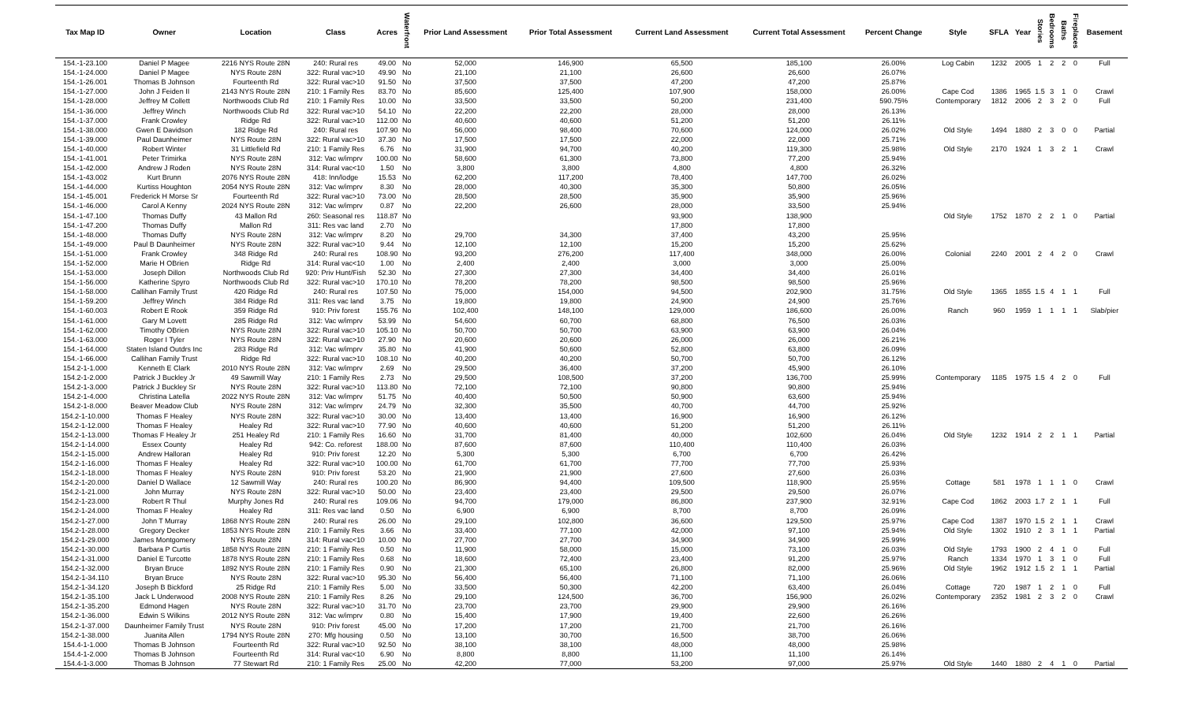| Tax Map ID | Owner | Location | Class | Acres | Waterfront | Prior Land Assessment | Prior Total Assessment | Current Land Assessment | Current Total Assessment | Percent Change | Style | SFLA | Year | Stories | Bedrooms | Baths | Fireplaces | Basement |
| --- | --- | --- | --- | --- | --- | --- | --- | --- | --- | --- | --- | --- | --- | --- | --- | --- | --- | --- |
| 154.-1-23.100 | Daniel P Magee | 2216 NYS Route 28N | 240: Rural res | 49.00 | No | 52,000 | 146,900 | 65,500 | 185,100 | 26.00% | Log Cabin | 1232 | 2005 | 1 | 2 | 2 | 0 | Full |
| 154.-1-24.000 | Daniel P Magee | NYS Route 28N | 322: Rural vac>10 | 49.90 | No | 21,100 | 21,100 | 26,600 | 26,600 | 26.07% | | | | | | | | |
| 154.-1-26.001 | Thomas B Johnson | Fourteenth Rd | 322: Rural vac>10 | 91.50 | No | 37,500 | 37,500 | 47,200 | 47,200 | 25.87% | | | | | | | | |
| 154.-1-27.000 | John J Feiden II | 2143 NYS Route 28N | 210: 1 Family Res | 83.70 | No | 85,600 | 125,400 | 107,900 | 158,000 | 26.00% | Cape Cod | 1386 | 1965 | 1.5 | 3 | 1 | 0 | Crawl |
| 154.-1-28.000 | Jeffrey M Collett | Northwoods Club Rd | 210: 1 Family Res | 10.00 | No | 33,500 | 33,500 | 50,200 | 231,400 | 590.75% | Contemporary | 1812 | 2006 | 2 | 3 | 2 | 0 | Full |
| 154.-1-36.000 | Jeffrey Winch | Northwoods Club Rd | 322: Rural vac>10 | 54.10 | No | 22,200 | 22,200 | 28,000 | 28,000 | 26.13% | | | | | | | | |
| 154.-1-37.000 | Frank Crowley | Ridge Rd | 322: Rural vac>10 | 112.00 | No | 40,600 | 40,600 | 51,200 | 51,200 | 26.11% | | | | | | | | |
| 154.-1-38.000 | Gwen E Davidson | 182 Ridge Rd | 240: Rural res | 107.90 | No | 56,000 | 98,400 | 70,600 | 124,000 | 26.02% | Old Style | 1494 | 1880 | 2 | 3 | 0 | 0 | Partial |
| 154.-1-39.000 | Paul Daunheimer | NYS Route 28N | 322: Rural vac>10 | 37.30 | No | 17,500 | 17,500 | 22,000 | 22,000 | 25.71% | | | | | | | | |
| 154.-1-40.000 | Robert Winter | 31 Littlefield Rd | 210: 1 Family Res | 6.76 | No | 31,900 | 94,700 | 40,200 | 119,300 | 25.98% | Old Style | 2170 | 1924 | 1 | 3 | 2 | 1 | Crawl |
| 154.-1-41.001 | Peter Trimirka | NYS Route 28N | 312: Vac w/imprv | 100.00 | No | 58,600 | 61,300 | 73,800 | 77,200 | 25.94% | | | | | | | | |
| 154.-1-42.000 | Andrew J Roden | NYS Route 28N | 314: Rural vac<10 | 1.50 | No | 3,800 | 3,800 | 4,800 | 4,800 | 26.32% | | | | | | | | |
| 154.-1-43.002 | Kurt Brunn | 2076 NYS Route 28N | 418: Inn/lodge | 15.53 | No | 62,200 | 117,200 | 78,400 | 147,700 | 26.02% | | | | | | | | |
| 154.-1-44.000 | Kurtiss Houghton | 2054 NYS Route 28N | 312: Vac w/imprv | 8.30 | No | 28,000 | 40,300 | 35,300 | 50,800 | 26.05% | | | | | | | | |
| 154.-1-45.001 | Frederick H Morse Sr | Fourteenth Rd | 322: Rural vac>10 | 73.00 | No | 28,500 | 28,500 | 35,900 | 35,900 | 25.96% | | | | | | | | |
| 154.-1-46.000 | Carol A Kenny | 2024 NYS Route 28N | 312: Vac w/imprv | 0.87 | No | 22,200 | 26,600 | 28,000 | 33,500 | 25.94% | | | | | | | | |
| 154.-1-47.100 | Thomas Duffy | 43 Mallon Rd | 260: Seasonal res | 118.87 | No | | | 93,900 | 138,900 | | Old Style | 1752 | 1870 | 2 | 2 | 1 | 0 | Partial |
| 154.-1-47.200 | Thomas Duffy | Mallon Rd | 311: Res vac land | 2.70 | No | | | 17,800 | 17,800 | | | | | | | | | |
| 154.-1-48.000 | Thomas Duffy | NYS Route 28N | 312: Vac w/imprv | 8.20 | No | 29,700 | 34,300 | 37,400 | 43,200 | 25.95% | | | | | | | | |
| 154.-1-49.000 | Paul B Daunheimer | NYS Route 28N | 322: Rural vac>10 | 9.44 | No | 12,100 | 12,100 | 15,200 | 15,200 | 25.62% | | | | | | | | |
| 154.-1-51.000 | Frank Crowley | 348 Ridge Rd | 240: Rural res | 108.90 | No | 93,200 | 276,200 | 117,400 | 348,000 | 26.00% | Colonial | 2240 | 2001 | 2 | 4 | 2 | 0 | Crawl |
| 154.-1-52.000 | Marie H OBrien | Ridge Rd | 314: Rural vac<10 | 1.00 | No | 2,400 | 2,400 | 3,000 | 3,000 | 25.00% | | | | | | | | |
| 154.-1-53.000 | Joseph Dillon | Northwoods Club Rd | 920: Priv Hunt/Fish | 52.30 | No | 27,300 | 27,300 | 34,400 | 34,400 | 26.01% | | | | | | | | |
| 154.-1-56.000 | Katherine Spyro | Northwoods Club Rd | 322: Rural vac>10 | 170.10 | No | 78,200 | 78,200 | 98,500 | 98,500 | 25.96% | | | | | | | | |
| 154.-1-58.000 | Callihan Family Trust | 420 Ridge Rd | 240: Rural res | 107.50 | No | 75,000 | 154,000 | 94,500 | 202,900 | 31.75% | Old Style | 1365 | 1855 | 1.5 | 4 | 1 | 1 | Full |
| 154.-1-59.200 | Jeffrey Winch | 384 Ridge Rd | 311: Res vac land | 3.75 | No | 19,800 | 19,800 | 24,900 | 24,900 | 25.76% | | | | | | | | |
| 154.-1-60.003 | Robert E Rook | 359 Ridge Rd | 910: Priv forest | 155.76 | No | 102,400 | 148,100 | 129,000 | 186,600 | 26.00% | Ranch | 960 | 1959 | 1 | 1 | 1 | 1 | Slab/pier |
| 154.-1-61.000 | Gary M Lovett | 285 Ridge Rd | 312: Vac w/imprv | 53.99 | No | 54,600 | 60,700 | 68,800 | 76,500 | 26.03% | | | | | | | | |
| 154.-1-62.000 | Timothy OBrien | NYS Route 28N | 322: Rural vac>10 | 105.10 | No | 50,700 | 50,700 | 63,900 | 63,900 | 26.04% | | | | | | | | |
| 154.-1-63.000 | Roger I Tyler | NYS Route 28N | 322: Rural vac>10 | 27.90 | No | 20,600 | 20,600 | 26,000 | 26,000 | 26.21% | | | | | | | | |
| 154.-1-64.000 | Staten Island Outdrs Inc | 283 Ridge Rd | 312: Vac w/imprv | 35.80 | No | 41,900 | 50,600 | 52,800 | 63,800 | 26.09% | | | | | | | | |
| 154.-1-66.000 | Callihan Family Trust | Ridge Rd | 322: Rural vac>10 | 108.10 | No | 40,200 | 40,200 | 50,700 | 50,700 | 26.12% | | | | | | | | |
| 154.2-1-1.000 | Kenneth E Clark | 2010 NYS Route 28N | 312: Vac w/imprv | 2.69 | No | 29,500 | 36,400 | 37,200 | 45,900 | 26.10% | | | | | | | | |
| 154.2-1-2.000 | Patrick J Buckley Jr | 49 Sawmill Way | 210: 1 Family Res | 2.73 | No | 29,500 | 108,500 | 37,200 | 136,700 | 25.99% | Contemporary | 1185 | 1975 | 1.5 | 4 | 2 | 0 | Full |
| 154.2-1-3.000 | Patrick J Buckley Sr | NYS Route 28N | 322: Rural vac>10 | 113.80 | No | 72,100 | 72,100 | 90,800 | 90,800 | 25.94% | | | | | | | | |
| 154.2-1-4.000 | Christina Latella | 2022 NYS Route 28N | 312: Vac w/imprv | 51.75 | No | 40,400 | 50,500 | 50,900 | 63,600 | 25.94% | | | | | | | | |
| 154.2-1-8.000 | Beaver Meadow Club | NYS Route 28N | 312: Vac w/imprv | 24.79 | No | 32,300 | 35,500 | 40,700 | 44,700 | 25.92% | | | | | | | | |
| 154.2-1-10.000 | Thomas F Healey | NYS Route 28N | 322: Rural vac>10 | 30.00 | No | 13,400 | 13,400 | 16,900 | 16,900 | 26.12% | | | | | | | | |
| 154.2-1-12.000 | Thomas F Healey | Healey Rd | 322: Rural vac>10 | 77.90 | No | 40,600 | 40,600 | 51,200 | 51,200 | 26.11% | | | | | | | | |
| 154.2-1-13.000 | Thomas F Healey Jr | 251 Healey Rd | 210: 1 Family Res | 16.60 | No | 31,700 | 81,400 | 40,000 | 102,600 | 26.04% | Old Style | 1232 | 1914 | 2 | 2 | 1 | 1 | Partial |
| 154.2-1-14.000 | Essex County | Healey Rd | 942: Co. reforest | 188.00 | No | 87,600 | 87,600 | 110,400 | 110,400 | 26.03% | | | | | | | | |
| 154.2-1-15.000 | Andrew Halloran | Healey Rd | 910: Priv forest | 12.20 | No | 5,300 | 5,300 | 6,700 | 6,700 | 26.42% | | | | | | | | |
| 154.2-1-16.000 | Thomas F Healey | Healey Rd | 322: Rural vac>10 | 100.00 | No | 61,700 | 61,700 | 77,700 | 77,700 | 25.93% | | | | | | | | |
| 154.2-1-18.000 | Thomas F Healey | NYS Route 28N | 910: Priv forest | 53.20 | No | 21,900 | 21,900 | 27,600 | 27,600 | 26.03% | | | | | | | | |
| 154.2-1-20.000 | Daniel D Wallace | 12 Sawmill Way | 240: Rural res | 100.20 | No | 86,900 | 94,400 | 109,500 | 118,900 | 25.95% | Cottage | 581 | 1978 | 1 | 1 | 1 | 0 | Crawl |
| 154.2-1-21.000 | John Murray | NYS Route 28N | 322: Rural vac>10 | 50.00 | No | 23,400 | 23,400 | 29,500 | 29,500 | 26.07% | | | | | | | | |
| 154.2-1-23.000 | Robert R Thul | Murphy Jones Rd | 240: Rural res | 109.06 | No | 94,700 | 179,000 | 86,800 | 237,900 | 32.91% | Cape Cod | 1862 | 2003 | 1.7 | 2 | 1 | 1 | Full |
| 154.2-1-24.000 | Thomas F Healey | Healey Rd | 311: Res vac land | 0.50 | No | 6,900 | 6,900 | 8,700 | 8,700 | 26.09% | | | | | | | | |
| 154.2-1-27.000 | John T Murray | 1868 NYS Route 28N | 240: Rural res | 26.00 | No | 29,100 | 102,800 | 36,600 | 129,500 | 25.97% | Cape Cod | 1387 | 1970 | 1.5 | 2 | 1 | 1 | Crawl |
| 154.2-1-28.000 | Gregory Decker | 1853 NYS Route 28N | 210: 1 Family Res | 3.66 | No | 33,400 | 77,100 | 42,000 | 97,100 | 25.94% | Old Style | 1302 | 1910 | 2 | 3 | 1 | 1 | Partial |
| 154.2-1-29.000 | James Montgomery | NYS Route 28N | 314: Rural vac<10 | 10.00 | No | 27,700 | 27,700 | 34,900 | 34,900 | 25.99% | | | | | | | | |
| 154.2-1-30.000 | Barbara P Curtis | 1858 NYS Route 28N | 210: 1 Family Res | 0.50 | No | 11,900 | 58,000 | 15,000 | 73,100 | 26.03% | Old Style | 1793 | 1900 | 2 | 4 | 1 | 0 | Full |
| 154.2-1-31.000 | Daniel E Turcotte | 1878 NYS Route 28N | 210: 1 Family Res | 0.68 | No | 18,600 | 72,400 | 23,400 | 91,200 | 25.97% | Ranch | 1334 | 1970 | 1 | 3 | 1 | 0 | Full |
| 154.2-1-32.000 | Bryan Bruce | 1892 NYS Route 28N | 210: 1 Family Res | 0.90 | No | 21,300 | 65,100 | 26,800 | 82,000 | 25.96% | Old Style | 1962 | 1912 | 1.5 | 2 | 1 | 1 | Partial |
| 154.2-1-34.110 | Bryan Bruce | NYS Route 28N | 322: Rural vac>10 | 95.30 | No | 56,400 | 56,400 | 71,100 | 71,100 | 26.06% | | | | | | | | |
| 154.2-1-34.120 | Joseph B Bickford | 25 Ridge Rd | 210: 1 Family Res | 5.00 | No | 33,500 | 50,300 | 42,200 | 63,400 | 26.04% | Cottage | 720 | 1987 | 1 | 2 | 1 | 0 | Full |
| 154.2-1-35.100 | Jack L Underwood | 2008 NYS Route 28N | 210: 1 Family Res | 8.26 | No | 29,100 | 124,500 | 36,700 | 156,900 | 26.02% | Contemporary | 2352 | 1981 | 2 | 3 | 2 | 0 | Crawl |
| 154.2-1-35.200 | Edmond Hagen | NYS Route 28N | 322: Rural vac>10 | 31.70 | No | 23,700 | 23,700 | 29,900 | 29,900 | 26.16% | | | | | | | | |
| 154.2-1-36.000 | Edwin S Wilkins | 2012 NYS Route 28N | 312: Vac w/imprv | 0.80 | No | 15,400 | 17,900 | 19,400 | 22,600 | 26.26% | | | | | | | | |
| 154.2-1-37.000 | Daunheimer Family Trust | NYS Route 28N | 910: Priv forest | 45.00 | No | 17,200 | 17,200 | 21,700 | 21,700 | 26.16% | | | | | | | | |
| 154.2-1-38.000 | Juanita Allen | 1794 NYS Route 28N | 270: Mfg housing | 0.50 | No | 13,100 | 30,700 | 16,500 | 38,700 | 26.06% | | | | | | | | |
| 154.4-1-1.000 | Thomas B Johnson | Fourteenth Rd | 322: Rural vac>10 | 92.50 | No | 38,100 | 38,100 | 48,000 | 48,000 | 25.98% | | | | | | | | |
| 154.4-1-2.000 | Thomas B Johnson | Fourteenth Rd | 314: Rural vac<10 | 6.90 | No | 8,800 | 8,800 | 11,100 | 11,100 | 26.14% | | | | | | | | |
| 154.4-1-3.000 | Thomas B Johnson | 77 Stewart Rd | 210: 1 Family Res | 25.00 | No | 42,200 | 77,000 | 53,200 | 97,000 | 25.97% | Old Style | 1440 | 1880 | 2 | 4 | 1 | 0 | Partial |